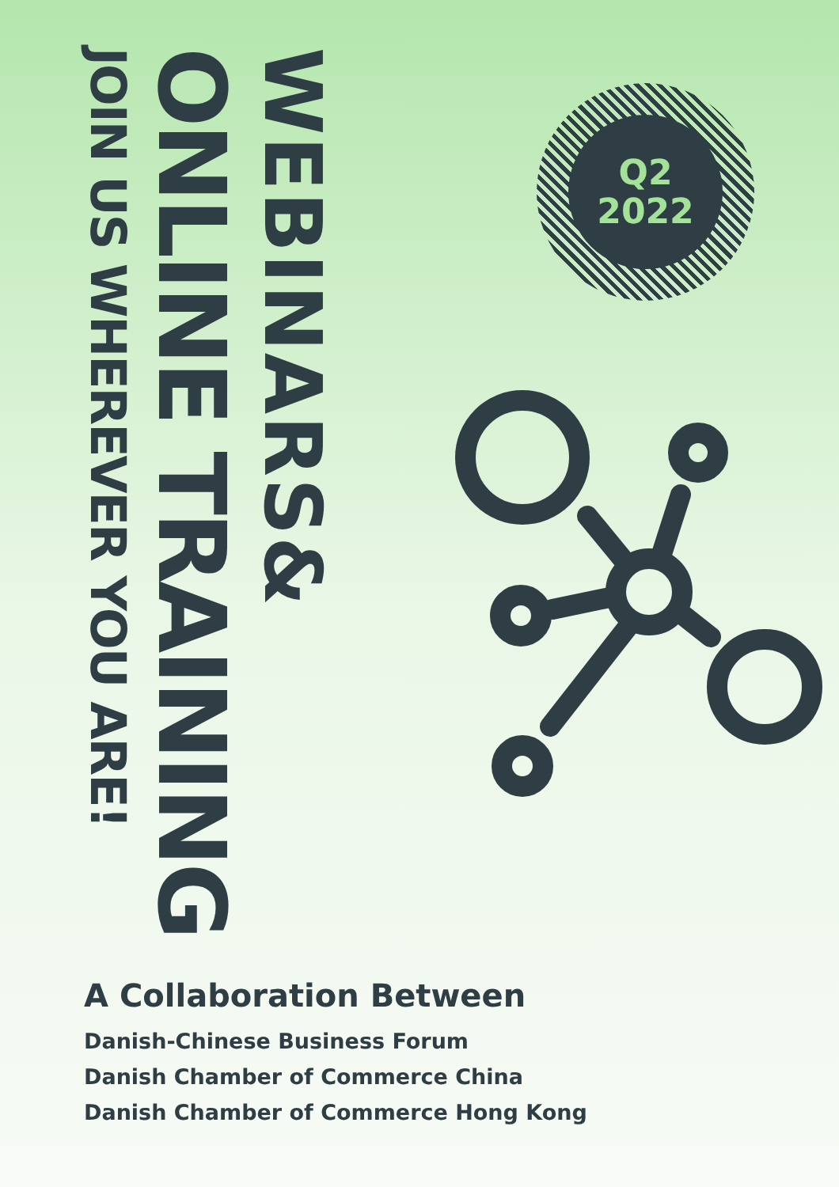WEBINARS&
ONLINE TRAINING
JOIN US WHEREVER YOU ARE!
Q2
2022
A Collaboration Between
Danish-Chinese Business Forum
Danish Chamber of Commerce China
Danish Chamber of Commerce Hong Kong